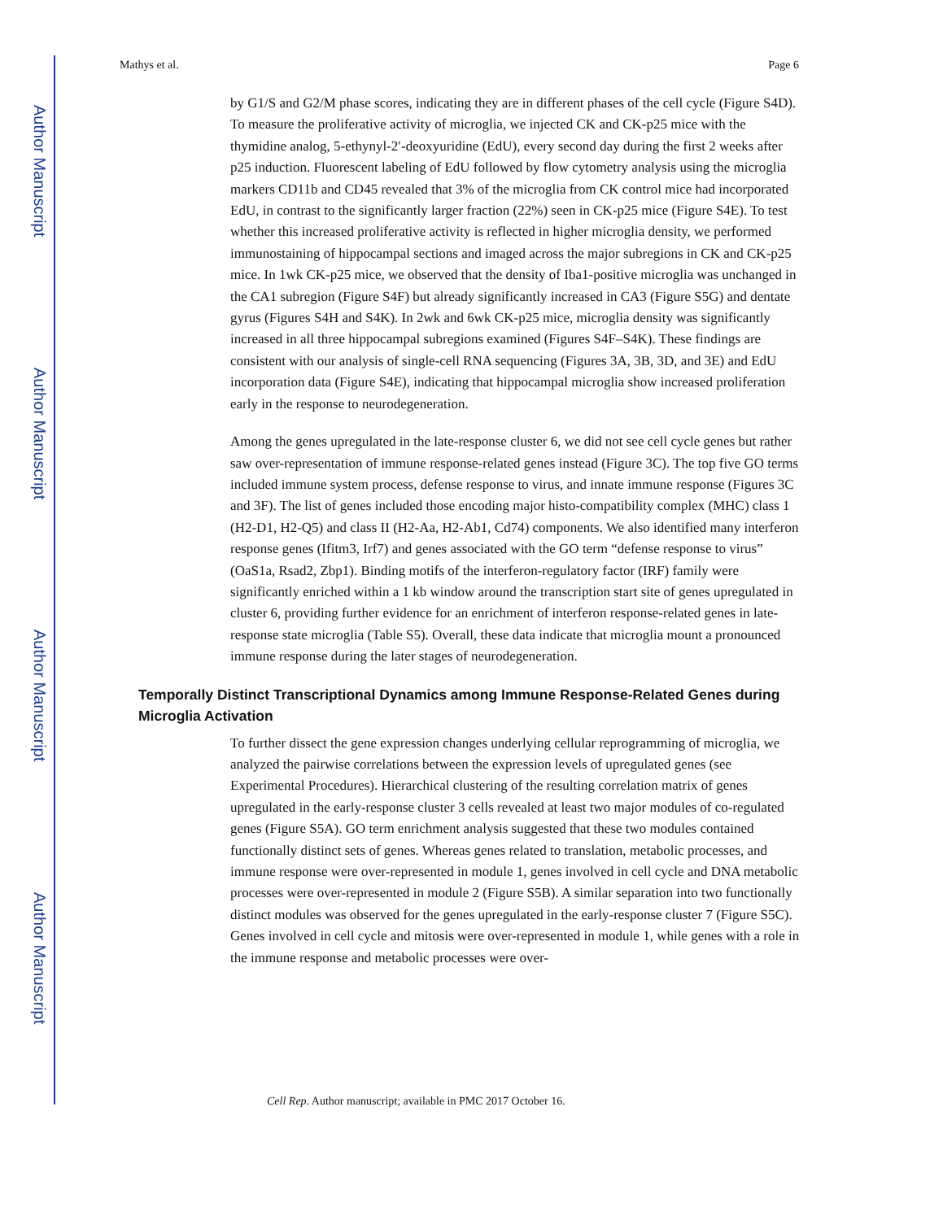Author Manuscript
Author Manuscript
Author Manuscript
Author Manuscript
Mathys et al. Page 6
by G1/S and G2/M phase scores, indicating they are in different phases of the cell cycle (Figure S4D). To measure the proliferative activity of microglia, we injected CK and CK-p25 mice with the thymidine analog, 5-ethynyl-2′-deoxyuridine (EdU), every second day during the first 2 weeks after p25 induction. Fluorescent labeling of EdU followed by flow cytometry analysis using the microglia markers CD11b and CD45 revealed that 3% of the microglia from CK control mice had incorporated EdU, in contrast to the significantly larger fraction (22%) seen in CK-p25 mice (Figure S4E). To test whether this increased proliferative activity is reflected in higher microglia density, we performed immunostaining of hippocampal sections and imaged across the major subregions in CK and CK-p25 mice. In 1wk CK-p25 mice, we observed that the density of Iba1-positive microglia was unchanged in the CA1 subregion (Figure S4F) but already significantly increased in CA3 (Figure S5G) and dentate gyrus (Figures S4H and S4K). In 2wk and 6wk CK-p25 mice, microglia density was significantly increased in all three hippocampal subregions examined (Figures S4F–S4K). These findings are consistent with our analysis of single-cell RNA sequencing (Figures 3A, 3B, 3D, and 3E) and EdU incorporation data (Figure S4E), indicating that hippocampal microglia show increased proliferation early in the response to neurodegeneration.
Among the genes upregulated in the late-response cluster 6, we did not see cell cycle genes but rather saw over-representation of immune response-related genes instead (Figure 3C). The top five GO terms included immune system process, defense response to virus, and innate immune response (Figures 3C and 3F). The list of genes included those encoding major histo-compatibility complex (MHC) class 1 (H2-D1, H2-Q5) and class II (H2-Aa, H2-Ab1, Cd74) components. We also identified many interferon response genes (Ifitm3, Irf7) and genes associated with the GO term “defense response to virus” (OaS1a, Rsad2, Zbp1). Binding motifs of the interferon-regulatory factor (IRF) family were significantly enriched within a 1 kb window around the transcription start site of genes upregulated in cluster 6, providing further evidence for an enrichment of interferon response-related genes in late-response state microglia (Table S5). Overall, these data indicate that microglia mount a pronounced immune response during the later stages of neurodegeneration.
Temporally Distinct Transcriptional Dynamics among Immune Response-Related Genes during Microglia Activation
To further dissect the gene expression changes underlying cellular reprogramming of microglia, we analyzed the pairwise correlations between the expression levels of upregulated genes (see Experimental Procedures). Hierarchical clustering of the resulting correlation matrix of genes upregulated in the early-response cluster 3 cells revealed at least two major modules of co-regulated genes (Figure S5A). GO term enrichment analysis suggested that these two modules contained functionally distinct sets of genes. Whereas genes related to translation, metabolic processes, and immune response were over-represented in module 1, genes involved in cell cycle and DNA metabolic processes were over-represented in module 2 (Figure S5B). A similar separation into two functionally distinct modules was observed for the genes upregulated in the early-response cluster 7 (Figure S5C). Genes involved in cell cycle and mitosis were over-represented in module 1, while genes with a role in the immune response and metabolic processes were over-
Cell Rep. Author manuscript; available in PMC 2017 October 16.